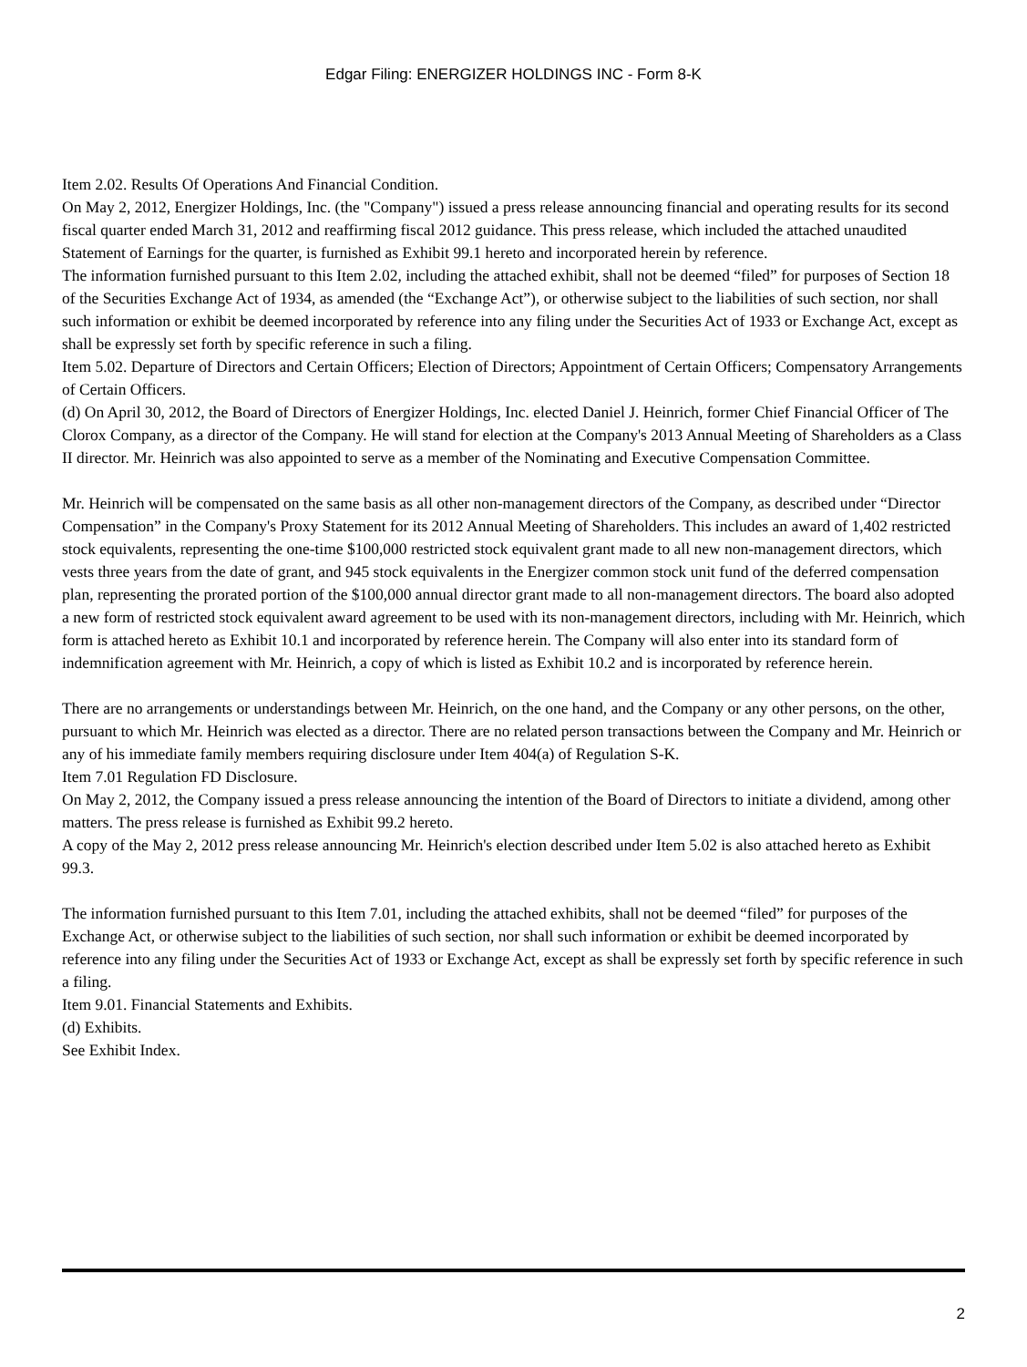Edgar Filing: ENERGIZER HOLDINGS INC - Form 8-K
Item 2.02. Results Of Operations And Financial Condition.
On May 2, 2012, Energizer Holdings, Inc. (the "Company") issued a press release announcing financial and operating results for its second fiscal quarter ended March 31, 2012 and reaffirming fiscal 2012 guidance. This press release, which included the attached unaudited Statement of Earnings for the quarter, is furnished as Exhibit 99.1 hereto and incorporated herein by reference.
The information furnished pursuant to this Item 2.02, including the attached exhibit, shall not be deemed “filed” for purposes of Section 18 of the Securities Exchange Act of 1934, as amended (the “Exchange Act”), or otherwise subject to the liabilities of such section, nor shall such information or exhibit be deemed incorporated by reference into any filing under the Securities Act of 1933 or Exchange Act, except as shall be expressly set forth by specific reference in such a filing.
Item 5.02. Departure of Directors and Certain Officers; Election of Directors; Appointment of Certain Officers; Compensatory Arrangements of Certain Officers.
(d) On April 30, 2012, the Board of Directors of Energizer Holdings, Inc. elected Daniel J. Heinrich, former Chief Financial Officer of The Clorox Company, as a director of the Company. He will stand for election at the Company's 2013 Annual Meeting of Shareholders as a Class II director. Mr. Heinrich was also appointed to serve as a member of the Nominating and Executive Compensation Committee.
Mr. Heinrich will be compensated on the same basis as all other non-management directors of the Company, as described under “Director Compensation” in the Company's Proxy Statement for its 2012 Annual Meeting of Shareholders. This includes an award of 1,402 restricted stock equivalents, representing the one-time $100,000 restricted stock equivalent grant made to all new non-management directors, which vests three years from the date of grant, and 945 stock equivalents in the Energizer common stock unit fund of the deferred compensation plan, representing the prorated portion of the $100,000 annual director grant made to all non-management directors. The board also adopted a new form of restricted stock equivalent award agreement to be used with its non-management directors, including with Mr. Heinrich, which form is attached hereto as Exhibit 10.1 and incorporated by reference herein. The Company will also enter into its standard form of indemnification agreement with Mr. Heinrich, a copy of which is listed as Exhibit 10.2 and is incorporated by reference herein.
There are no arrangements or understandings between Mr. Heinrich, on the one hand, and the Company or any other persons, on the other, pursuant to which Mr. Heinrich was elected as a director. There are no related person transactions between the Company and Mr. Heinrich or any of his immediate family members requiring disclosure under Item 404(a) of Regulation S-K.
Item 7.01 Regulation FD Disclosure.
On May 2, 2012, the Company issued a press release announcing the intention of the Board of Directors to initiate a dividend, among other matters. The press release is furnished as Exhibit 99.2 hereto.
A copy of the May 2, 2012 press release announcing Mr. Heinrich's election described under Item 5.02 is also attached hereto as Exhibit 99.3.
The information furnished pursuant to this Item 7.01, including the attached exhibits, shall not be deemed “filed” for purposes of the Exchange Act, or otherwise subject to the liabilities of such section, nor shall such information or exhibit be deemed incorporated by reference into any filing under the Securities Act of 1933 or Exchange Act, except as shall be expressly set forth by specific reference in such a filing.
Item 9.01. Financial Statements and Exhibits.
(d) Exhibits.
See Exhibit Index.
2